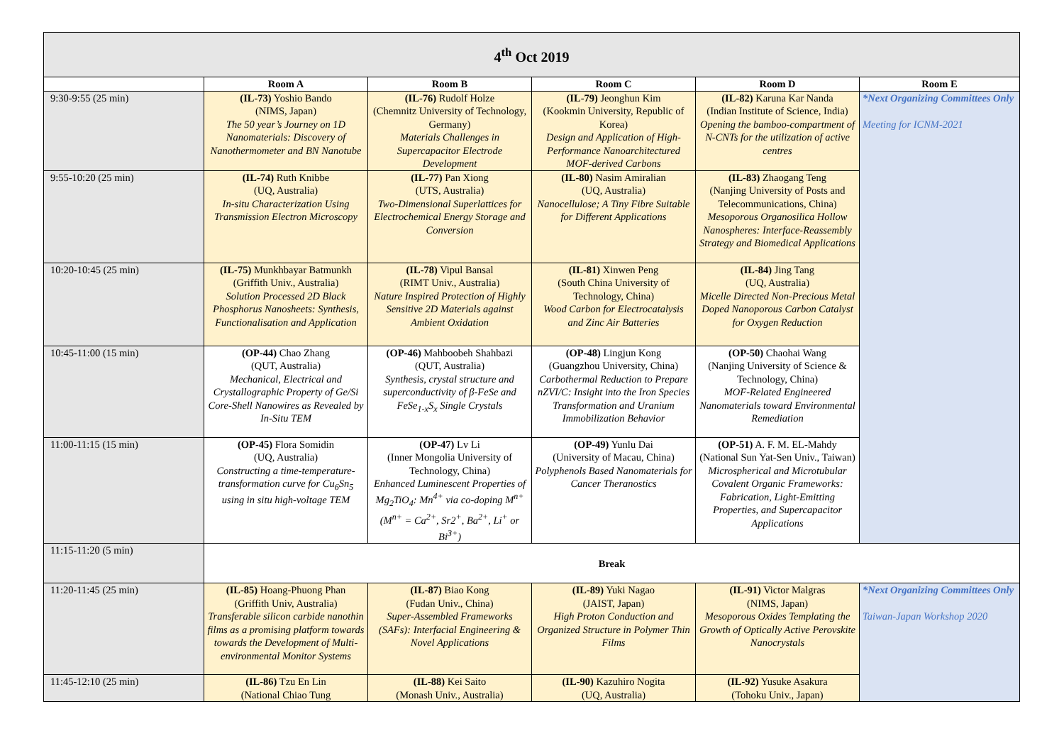| 4<sup>th</sup> Oct 2019 | | | | | |
| | Room A | Room B | Room C | Room D | Room E |
| 9:30-9:55 (25 min) | (IL-73) Yoshio Bando (NIMS, Japan) The 50 year’s Journey on 1D Nanomaterials: Discovery of Nanothermometer and BN Nanotube | (IL-76) Rudolf Holze (Chemnitz University of Technology, Germany) Materials Challenges in Supercapacitor Electrode Development | (IL-79) Jeonghun Kim (Kookmin University, Republic of Korea) Design and Application of High-Performance Nanoarchitectured MOF-derived Carbons | (IL-82) Karuna Kar Nanda (Indian Institute of Science, India) Opening the bamboo-compartment of N-CNTs for the utilization of active centres | *Next Organizing Committees Only Meeting for ICNM-2021 |
| 9:55-10:20 (25 min) | (IL-74) Ruth Knibbe (UQ, Australia) In-situ Characterization Using Transmission Electron Microscopy | (IL-77) Pan Xiong (UTS, Australia) Two-Dimensional Superlattices for Electrochemical Energy Storage and Conversion | (IL-80) Nasim Amiralian (UQ, Australia) Nanocellulose; A Tiny Fibre Suitable for Different Applications | (IL-83) Zhaogang Teng (Nanjing University of Posts and Telecommunications, China) Mesoporous Organosilica Hollow Nanospheres: Interface-Reassembly Strategy and Biomedical Applications | |
| 10:20-10:45 (25 min) | (IL-75) Munkhbayar Batmunkh (Griffith Univ., Australia) Solution Processed 2D Black Phosphorus Nanosheets: Synthesis, Functionalisation and Application | (IL-78) Vipul Bansal (RIMT Univ., Australia) Nature Inspired Protection of Highly Sensitive 2D Materials against Ambient Oxidation | (IL-81) Xinwen Peng (South China University of Technology, China) Wood Carbon for Electrocatalysis and Zinc Air Batteries | (IL-84) Jing Tang (UQ, Australia) Micelle Directed Non-Precious Metal Doped Nanoporous Carbon Catalyst for Oxygen Reduction | |
| 10:45-11:00 (15 min) | (OP-44) Chao Zhang (QUT, Australia) Mechanical, Electrical and Crystallographic Property of Ge/Si Core-Shell Nanowires as Revealed by In-Situ TEM | (OP-46) Mahboobeh Shahbazi (QUT, Australia) Synthesis, crystal structure and superconductivity of β-FeSe and FeSe<sub>1-x</sub>S<sub>x</sub> Single Crystals | (OP-48) Lingjun Kong (Guangzhou University, China) Carbothermal Reduction to Prepare nZVI/C: Insight into the Iron Species Transformation and Uranium Immobilization Behavior | (OP-50) Chaohai Wang (Nanjing University of Science & Technology, China) MOF-Related Engineered Nanomaterials toward Environmental Remediation | |
| 11:00-11:15 (15 min) | (OP-45) Flora Somidin (UQ, Australia) Constructing a time-temperature-transformation curve for Cu<sub>6</sub>Sn<sub>5</sub> using in situ high-voltage TEM | (OP-47) Lv Li (Inner Mongolia University of Technology, China) Enhanced Luminescent Properties of Mg<sub>2</sub>TiO<sub>4</sub>: Mn<sup>4+</sup> via co-doping M<sup>n+</sup> (M<sup>n+</sup> = Ca<sup>2+</sup>, Sr2<sup>+</sup>, Ba<sup>2+</sup>, Li<sup>+</sup> or Bi<sup>3+</sup>) | (OP-49) Yunlu Dai (University of Macau, China) Polyphenols Based Nanomaterials for Cancer Theranostics | (OP-51) A. F. M. EL-Mahdy (National Sun Yat-Sen Univ., Taiwan) Microspherical and Microtubular Covalent Organic Frameworks: Fabrication, Light-Emitting Properties, and Supercapacitor Applications | |
| 11:15-11:20 (5 min) | Break | | | | |
| 11:20-11:45 (25 min) | (IL-85) Hoang-Phuong Phan (Griffith Univ, Australia) Transferable silicon carbide nanothin films as a promising platform towards towards the Development of Multi-environmental Monitor Systems | (IL-87) Biao Kong (Fudan Univ., China) Super-Assembled Frameworks (SAFs): Interfacial Engineering & Novel Applications | (IL-89) Yuki Nagao (JAIST, Japan) High Proton Conduction and Organized Structure in Polymer Thin Films | (IL-91) Victor Malgras (NIMS, Japan) Mesoporous Oxides Templating the Growth of Optically Active Perovskite Nanocrystals | *Next Organizing Committees Only Taiwan-Japan Workshop 2020 |
| 11:45-12:10 (25 min) | (IL-86) Tzu En Lin (National Chiao Tung | (IL-88) Kei Saito (Monash Univ., Australia) | (IL-90) Kazuhiro Nogita (UQ, Australia) | (IL-92) Yusuke Asakura (Tohoku Univ., Japan) | |